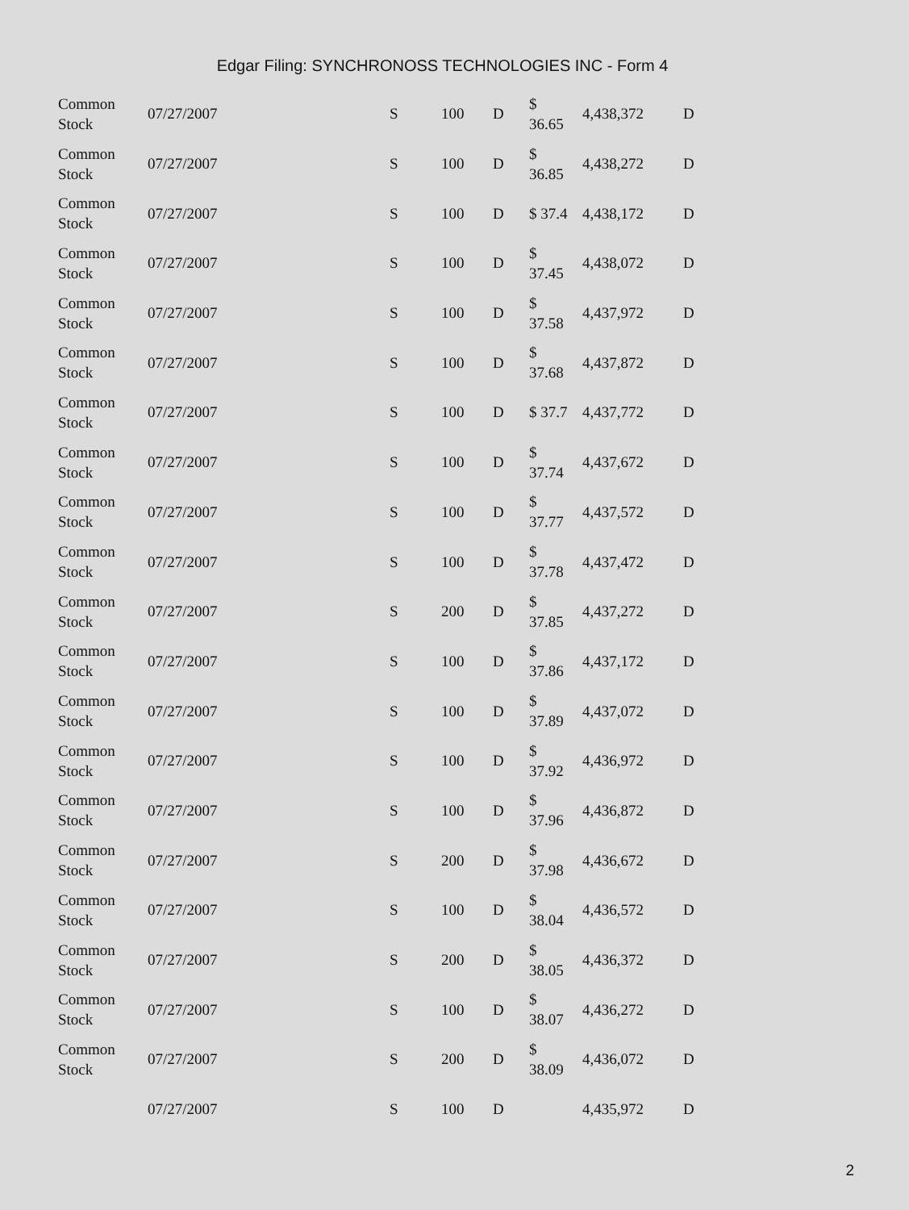Edgar Filing: SYNCHRONOSS TECHNOLOGIES INC - Form 4
| Common Stock | 07/27/2007 | S | 100 | D | $ 36.65 | 4,438,372 | D |
| Common Stock | 07/27/2007 | S | 100 | D | $ 36.85 | 4,438,272 | D |
| Common Stock | 07/27/2007 | S | 100 | D | $ 37.4 | 4,438,172 | D |
| Common Stock | 07/27/2007 | S | 100 | D | $ 37.45 | 4,438,072 | D |
| Common Stock | 07/27/2007 | S | 100 | D | $ 37.58 | 4,437,972 | D |
| Common Stock | 07/27/2007 | S | 100 | D | $ 37.68 | 4,437,872 | D |
| Common Stock | 07/27/2007 | S | 100 | D | $ 37.7 | 4,437,772 | D |
| Common Stock | 07/27/2007 | S | 100 | D | $ 37.74 | 4,437,672 | D |
| Common Stock | 07/27/2007 | S | 100 | D | $ 37.77 | 4,437,572 | D |
| Common Stock | 07/27/2007 | S | 100 | D | $ 37.78 | 4,437,472 | D |
| Common Stock | 07/27/2007 | S | 200 | D | $ 37.85 | 4,437,272 | D |
| Common Stock | 07/27/2007 | S | 100 | D | $ 37.86 | 4,437,172 | D |
| Common Stock | 07/27/2007 | S | 100 | D | $ 37.89 | 4,437,072 | D |
| Common Stock | 07/27/2007 | S | 100 | D | $ 37.92 | 4,436,972 | D |
| Common Stock | 07/27/2007 | S | 100 | D | $ 37.96 | 4,436,872 | D |
| Common Stock | 07/27/2007 | S | 200 | D | $ 37.98 | 4,436,672 | D |
| Common Stock | 07/27/2007 | S | 100 | D | $ 38.04 | 4,436,572 | D |
| Common Stock | 07/27/2007 | S | 200 | D | $ 38.05 | 4,436,372 | D |
| Common Stock | 07/27/2007 | S | 100 | D | $ 38.07 | 4,436,272 | D |
| Common Stock | 07/27/2007 | S | 200 | D | $ 38.09 | 4,436,072 | D |
| | 07/27/2007 | S | 100 | D | | 4,435,972 | D |
2